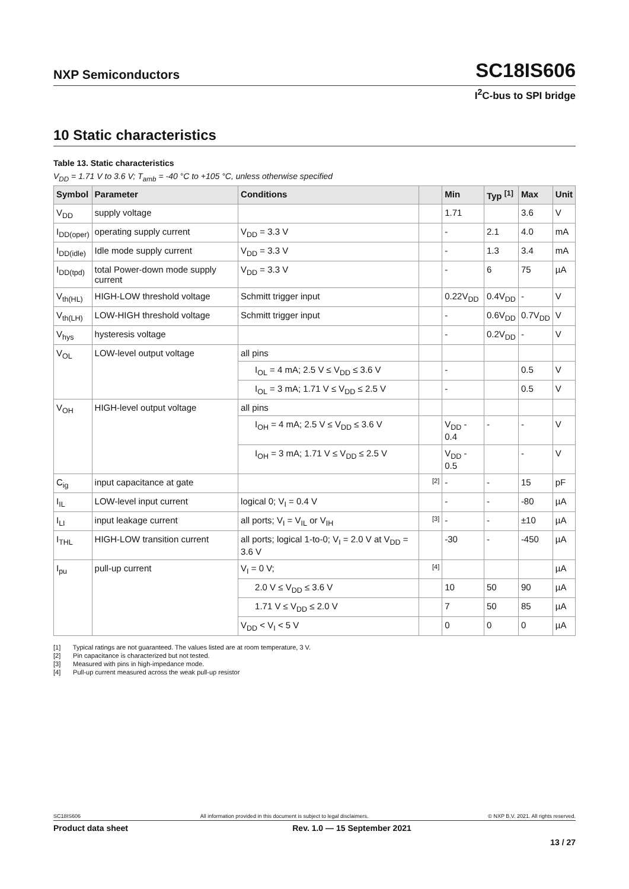NXP Semiconductors
SC18IS606
I<sup>2</sup>C-bus to SPI bridge
10 Static characteristics
Table 13. Static characteristics
V<sub>DD</sub> = 1.71 V to 3.6 V; T<sub>amb</sub> = -40 °C to +105 °C, unless otherwise specified
| Symbol | Parameter | Conditions | | Min | Typ <sup>[1]</sup> | Max | Unit |
| --- | --- | --- | --- | --- | --- | --- | --- |
| V<sub>DD</sub> | supply voltage | | | 1.71 | | 3.6 | V |
| I<sub>DD(oper)</sub> | operating supply current | V<sub>DD</sub> = 3.3 V | | - | 2.1 | 4.0 | mA |
| I<sub>DD(idle)</sub> | Idle mode supply current | V<sub>DD</sub> = 3.3 V | | - | 1.3 | 3.4 | mA |
| I<sub>DD(tpd)</sub> | total Power-down mode supply current | V<sub>DD</sub> = 3.3 V | | - | 6 | 75 | µA |
| V<sub>th(HL)</sub> | HIGH-LOW threshold voltage | Schmitt trigger input | | 0.22V<sub>DD</sub> | 0.4V<sub>DD</sub> | - | V |
| V<sub>th(LH)</sub> | LOW-HIGH threshold voltage | Schmitt trigger input | | - | 0.6V<sub>DD</sub> | 0.7V<sub>DD</sub> | V |
| V<sub>hys</sub> | hysteresis voltage | | | - | 0.2V<sub>DD</sub> | - | V |
| V<sub>OL</sub> | LOW-level output voltage | all pins | | | | | |
| | | I<sub>OL</sub> = 4 mA; 2.5 V ≤ V<sub>DD</sub> ≤ 3.6 V | | - | | 0.5 | V |
| | | I<sub>OL</sub> = 3 mA; 1.71 V ≤ V<sub>DD</sub> ≤ 2.5 V | | - | | 0.5 | V |
| V<sub>OH</sub> | HIGH-level output voltage | all pins | | | | | |
| | | I<sub>OH</sub> = 4 mA; 2.5 V ≤ V<sub>DD</sub> ≤ 3.6 V | | V<sub>DD</sub> - 0.4 | - | - | V |
| | | I<sub>OH</sub> = 3 mA; 1.71 V ≤ V<sub>DD</sub> ≤ 2.5 V | | V<sub>DD</sub> - 0.5 | | - | V |
| C<sub>ig</sub> | input capacitance at gate | | [2] | - | - | 15 | pF |
| I<sub>IL</sub> | LOW-level input current | logical 0; V<sub>I</sub> = 0.4 V | | - | - | -80 | µA |
| I<sub>LI</sub> | input leakage current | all ports; V<sub>I</sub> = V<sub>IL</sub> or V<sub>IH</sub> | [3] | - | - | ±10 | µA |
| I<sub>THL</sub> | HIGH-LOW transition current | all ports; logical 1-to-0; V<sub>I</sub> = 2.0 V at V<sub>DD</sub> = 3.6 V | | -30 | - | -450 | µA |
| I<sub>pu</sub> | pull-up current | V<sub>I</sub> = 0 V; | [4] | | | | µA |
| | | 2.0 V ≤ V<sub>DD</sub> ≤ 3.6 V | | 10 | 50 | 90 | µA |
| | | 1.71 V ≤ V<sub>DD</sub> ≤ 2.0 V | | 7 | 50 | 85 | µA |
| | | V<sub>DD</sub> < V<sub>I</sub> < 5 V | | 0 | 0 | 0 | µA |
[1] Typical ratings are not guaranteed. The values listed are at room temperature, 3 V.
[2] Pin capacitance is characterized but not tested.
[3] Measured with pins in high-impedance mode.
[4] Pull-up current measured across the weak pull-up resistor
SC18IS606 All information provided in this document is subject to legal disclaimers. © NXP B.V. 2021. All rights reserved.
Product data sheet Rev. 1.0 — 15 September 2021
13 / 27